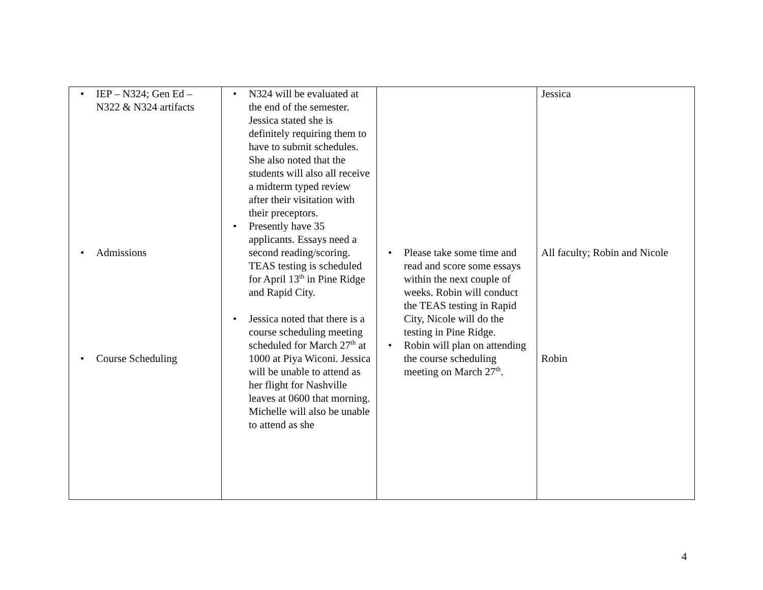| IEP – N324; Gen Ed – N322 & N324 artifacts Admissions Course Scheduling | N324 will be evaluated at the end of the semester. Jessica stated she is definitely requiring them to have to submit schedules. She also noted that the students will also all receive a midterm typed review after their visitation with their preceptors. Presently have 35 applicants. Essays need a second reading/scoring. TEAS testing is scheduled for April 13<sup>th</sup> in Pine Ridge and Rapid City. Jessica noted that there is a course scheduling meeting scheduled for March 27<sup>th</sup> at 1000 at Piya Wiconi. Jessica will be unable to attend as her flight for Nashville leaves at 0600 that morning. Michelle will also be unable to attend as she | Please take some time and read and score some essays within the next couple of weeks. Robin will conduct the TEAS testing in Rapid City, Nicole will do the testing in Pine Ridge. Robin will plan on attending the course scheduling meeting on March 27<sup>th</sup>. | Jessica All faculty; Robin and Nicole Robin |
4